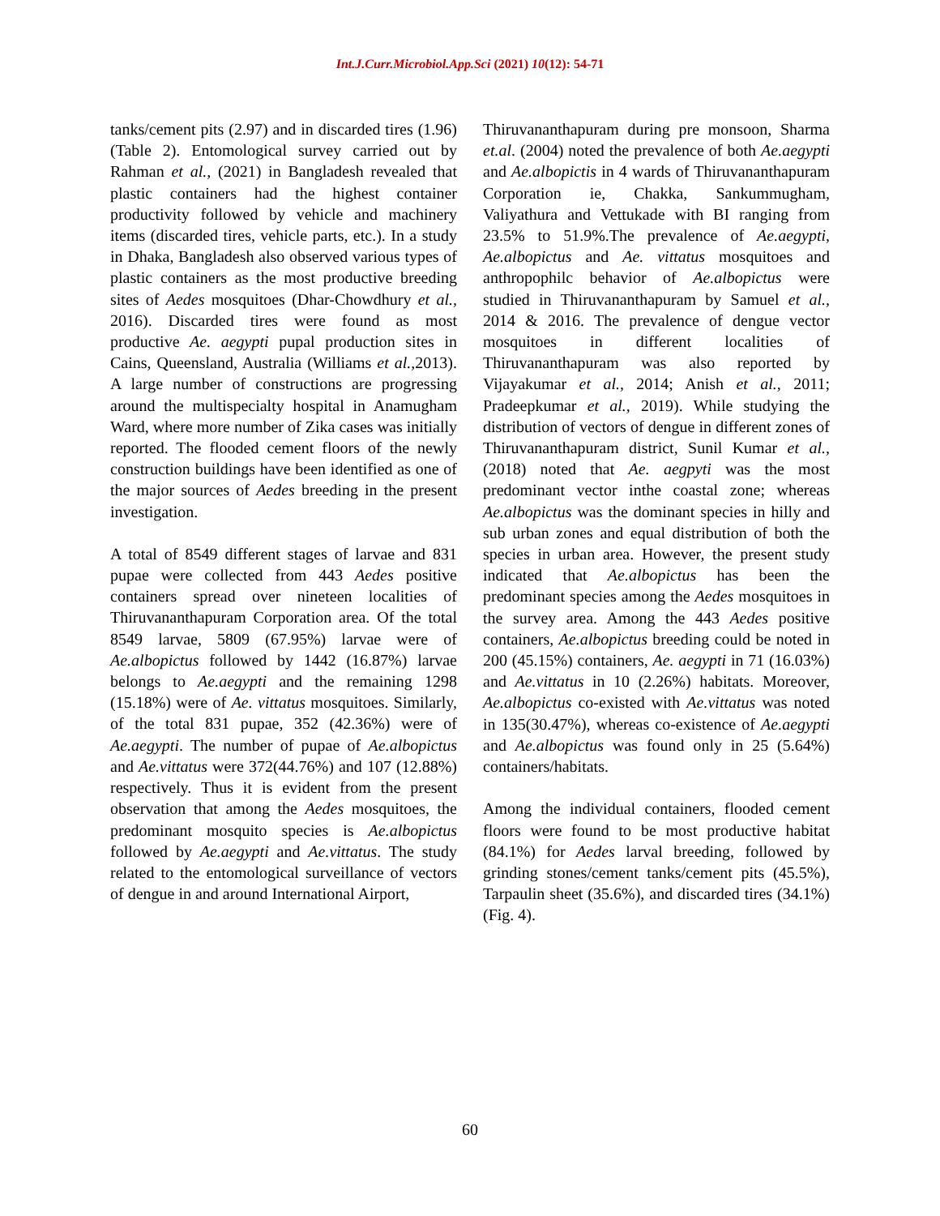Int.J.Curr.Microbiol.App.Sci (2021) 10(12): 54-71
tanks/cement pits (2.97) and in discarded tires (1.96) (Table 2). Entomological survey carried out by Rahman et al., (2021) in Bangladesh revealed that plastic containers had the highest container productivity followed by vehicle and machinery items (discarded tires, vehicle parts, etc.). In a study in Dhaka, Bangladesh also observed various types of plastic containers as the most productive breeding sites of Aedes mosquitoes (Dhar-Chowdhury et al., 2016). Discarded tires were found as most productive Ae. aegypti pupal production sites in Cains, Queensland, Australia (Williams et al., 2013). A large number of constructions are progressing around the multispecialty hospital in Anamugham Ward, where more number of Zika cases was initially reported. The flooded cement floors of the newly construction buildings have been identified as one of the major sources of Aedes breeding in the present investigation.
A total of 8549 different stages of larvae and 831 pupae were collected from 443 Aedes positive containers spread over nineteen localities of Thiruvananthapuram Corporation area. Of the total 8549 larvae, 5809 (67.95%) larvae were of Ae.albopictus followed by 1442 (16.87%) larvae belongs to Ae.aegypti and the remaining 1298 (15.18%) were of Ae. vittatus mosquitoes. Similarly, of the total 831 pupae, 352 (42.36%) were of Ae.aegypti. The number of pupae of Ae.albopictus and Ae.vittatus were 372(44.76%) and 107 (12.88%) respectively. Thus it is evident from the present observation that among the Aedes mosquitoes, the predominant mosquito species is Ae.albopictus followed by Ae.aegypti and Ae.vittatus. The study related to the entomological surveillance of vectors of dengue in and around International Airport,
Thiruvananthapuram during pre monsoon, Sharma et.al. (2004) noted the prevalence of both Ae.aegypti and Ae.albopictis in 4 wards of Thiruvananthapuram Corporation ie, Chakka, Sankummugham, Valiyathura and Vettukade with BI ranging from 23.5% to 51.9%.The prevalence of Ae.aegypti, Ae.albopictus and Ae. vittatus mosquitoes and anthropophilc behavior of Ae.albopictus were studied in Thiruvananthapuram by Samuel et al., 2014 & 2016. The prevalence of dengue vector mosquitoes in different localities of Thiruvananthapuram was also reported by Vijayakumar et al., 2014; Anish et al., 2011; Pradeepkumar et al., 2019). While studying the distribution of vectors of dengue in different zones of Thiruvananthapuram district, Sunil Kumar et al., (2018) noted that Ae. aegpyti was the most predominant vector inthe coastal zone; whereas Ae.albopictus was the dominant species in hilly and sub urban zones and equal distribution of both the species in urban area. However, the present study indicated that Ae.albopictus has been the predominant species among the Aedes mosquitoes in the survey area. Among the 443 Aedes positive containers, Ae.albopictus breeding could be noted in 200 (45.15%) containers, Ae. aegypti in 71 (16.03%) and Ae.vittatus in 10 (2.26%) habitats. Moreover, Ae.albopictus co-existed with Ae.vittatus was noted in 135(30.47%), whereas co-existence of Ae.aegypti and Ae.albopictus was found only in 25 (5.64%) containers/habitats.
Among the individual containers, flooded cement floors were found to be most productive habitat (84.1%) for Aedes larval breeding, followed by grinding stones/cement tanks/cement pits (45.5%), Tarpaulin sheet (35.6%), and discarded tires (34.1%) (Fig. 4).
60